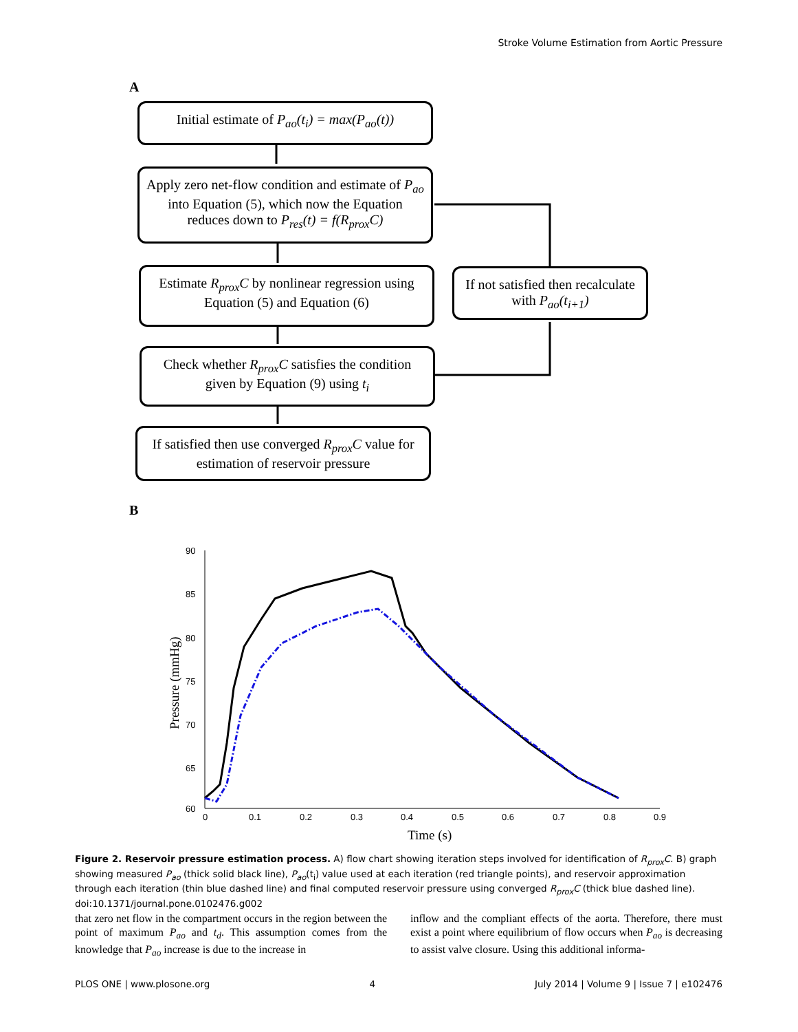Stroke Volume Estimation from Aortic Pressure
A
Initial estimate of P<sub>ao</sub>(t<sub>i</sub>) = max(P<sub>ao</sub>(t))
Apply zero net-flow condition and estimate of P<sub>ao</sub> into Equation (5), which now the Equation reduces down to P<sub>res</sub>(t) = f(R<sub>prox</sub>C)
Estimate R<sub>prox</sub>C by nonlinear regression using Equation (5) and Equation (6)
If not satisfied then recalculate with P<sub>ao</sub>(t<sub>i+1</sub>)
Check whether R<sub>prox</sub>C satisfies the condition given by Equation (9) using t<sub>i</sub>
If satisfied then use converged R<sub>prox</sub>C value for estimation of reservoir pressure
B
90
85
80
75
70
65
60
0
0.1
0.2
0.3
0.4
0.5
0.6
0.7
0.8
0.9
Time (s)
Pressure (mmHg)
Figure 2. Reservoir pressure estimation process. A) flow chart showing iteration steps involved for identification of R<sub>prox</sub>C. B) graph showing measured P<sub>ao</sub> (thick solid black line), P<sub>ao</sub>(t<sub>i</sub>) value used at each iteration (red triangle points), and reservoir approximation through each iteration (thin blue dashed line) and final computed reservoir pressure using converged R<sub>prox</sub>C (thick blue dashed line).
doi:10.1371/journal.pone.0102476.g002
that zero net flow in the compartment occurs in the region between the point of maximum P<sub>ao</sub> and t<sub>d</sub>. This assumption comes from the knowledge that P<sub>ao</sub> increase is due to the increase in
inflow and the compliant effects of the aorta. Therefore, there must exist a point where equilibrium of flow occurs when P<sub>ao</sub> is decreasing to assist valve closure. Using this additional informa-
PLOS ONE | www.plosone.org 4 July 2014 | Volume 9 | Issue 7 | e102476